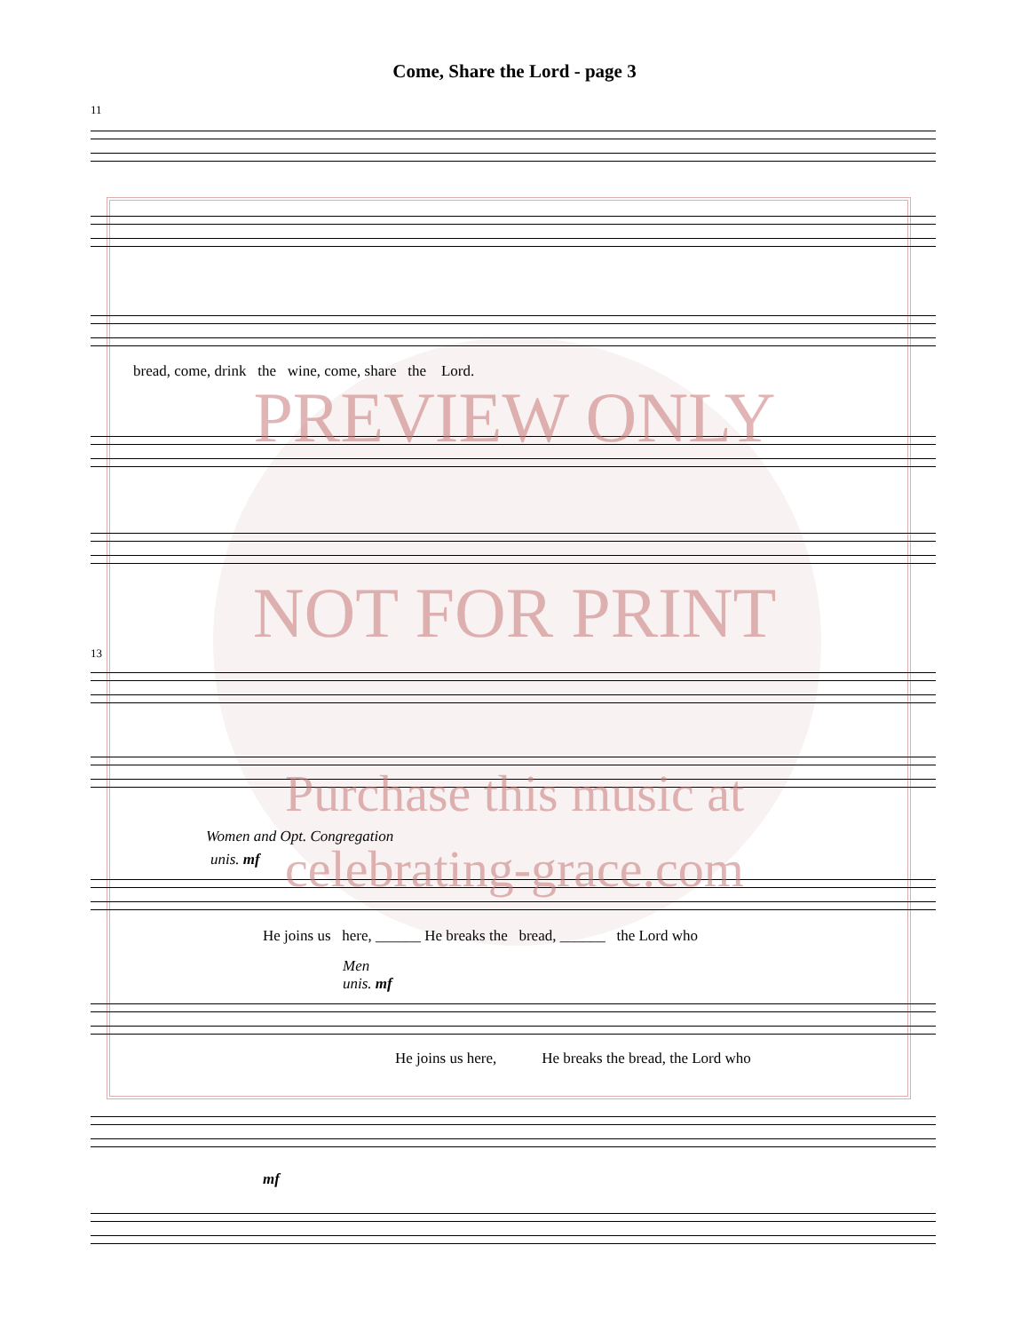Come, Share the Lord - page 3
11
bread, come, drink the wine, come, share the Lord.
13
Women and Opt. Congregation
unis. mf
He joins us here, ______ He breaks the bread, ______ the Lord who
Men
unis. mf
He joins us here, He breaks the bread, the Lord who
mf
PREVIEW ONLY
NOT FOR PRINT
Purchase this music at
celebrating-grace.com